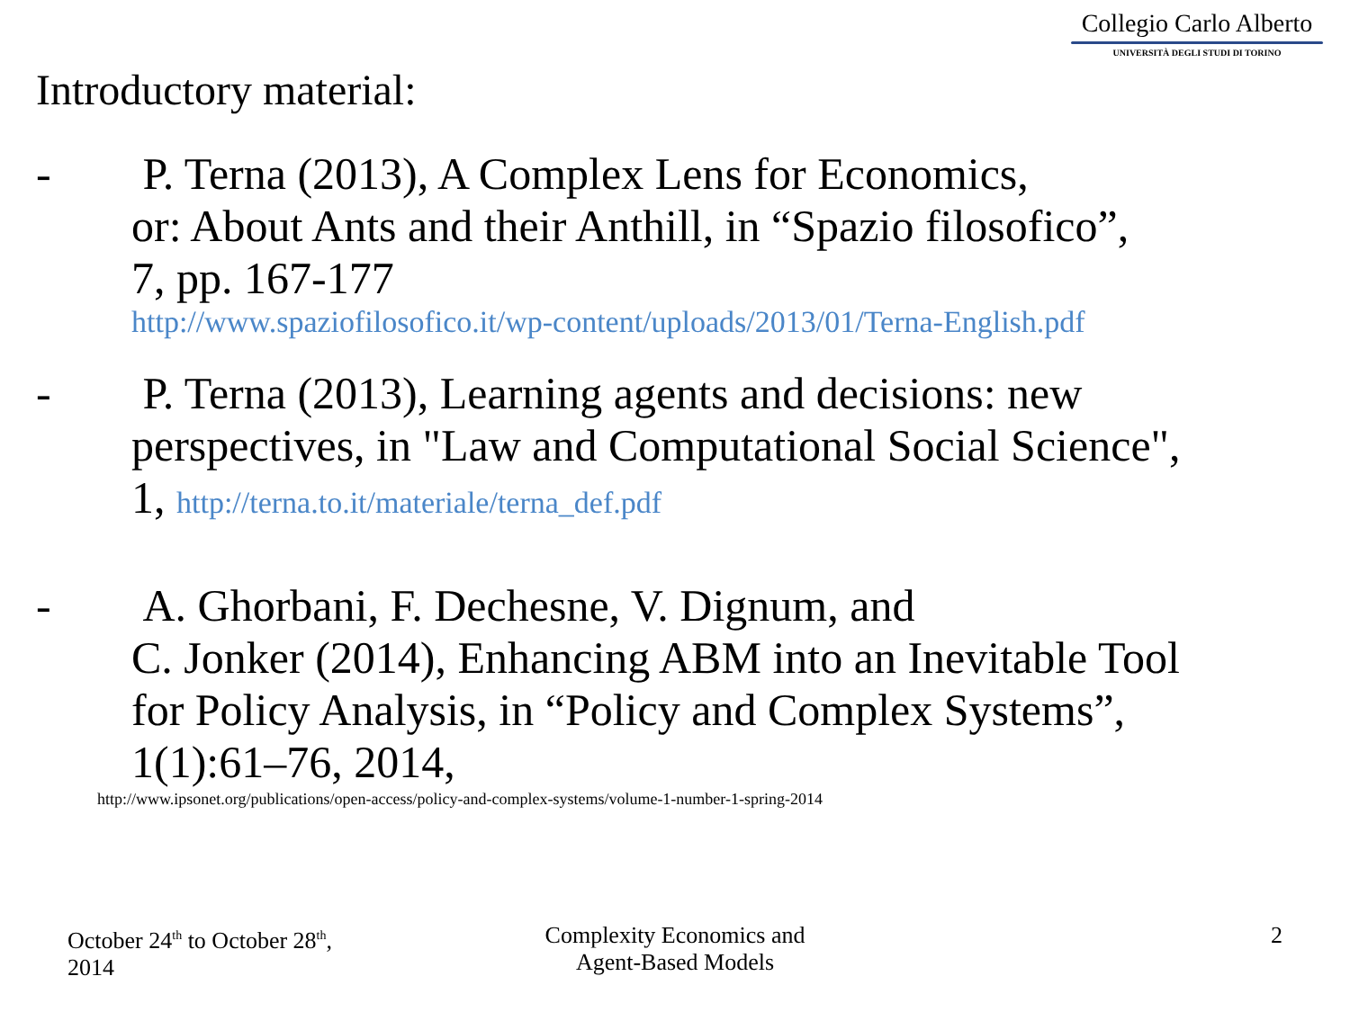Collegio Carlo Alberto
UNIVERSITÀ DEGLI STUDI DI TORINO
Introductory material:
- P. Terna (2013), A Complex Lens for Economics,
or: About Ants and their Anthill, in “Spazio filosofico”,
7, pp. 167-177
http://www.spaziofilosofico.it/wp-content/uploads/2013/01/Terna-English.pdf
- P. Terna (2013), Learning agents and decisions: new
perspectives, in "Law and Computational Social Science",
1, http://terna.to.it/materiale/terna_def.pdf
- A. Ghorbani, F. Dechesne, V. Dignum, and
C. Jonker (2014), Enhancing ABM into an Inevitable Tool
for Policy Analysis, in “Policy and Complex Systems”,
1(1):61–76, 2014,
http://www.ipsonet.org/publications/open-access/policy-and-complex-systems/volume-1-number-1-spring-2014
October 24<sup>th</sup> to October 28<sup>th</sup>,
2014
Complexity Economics and
Agent-Based Models
2